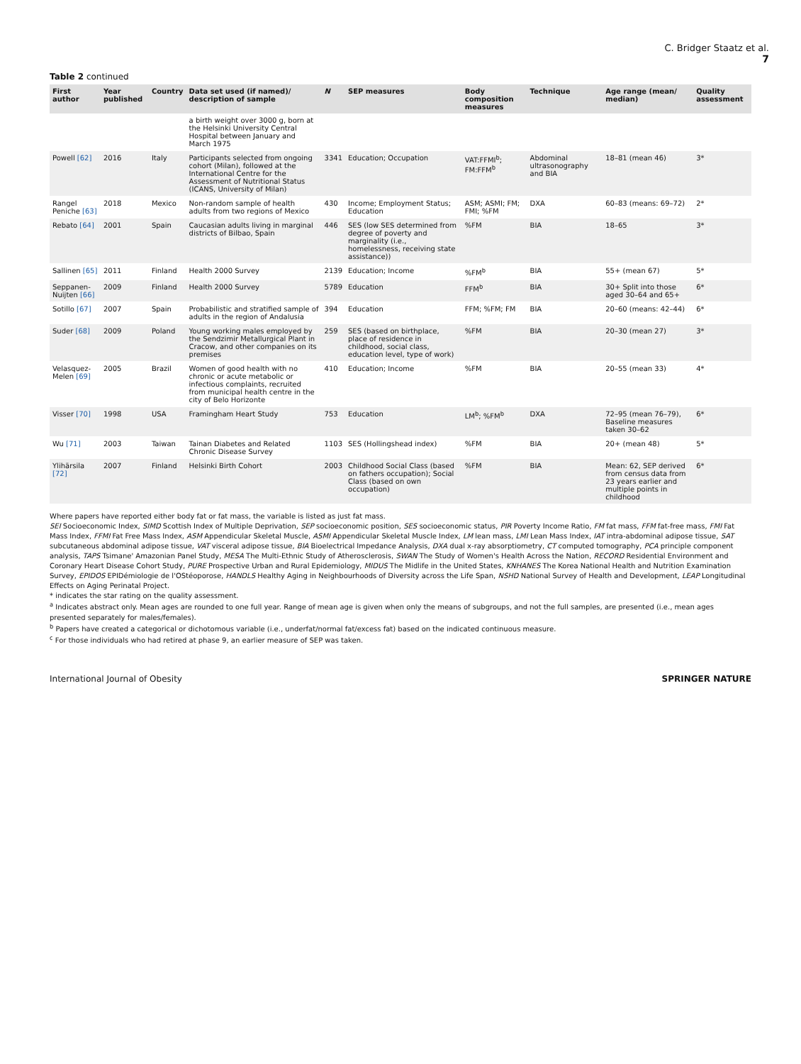C. Bridger Staatz et al.
7
Table 2 continued
| First author | Year published | Country | Data set used (if named)/ description of sample | N | SEP measures | Body composition measures | Technique | Age range (mean/ median) | Quality assessment |
| --- | --- | --- | --- | --- | --- | --- | --- | --- | --- |
| | | | a birth weight over 3000 g, born at the Helsinki University Central Hospital between January and March 1975 | | | | | | |
| Powell [62] | 2016 | Italy | Participants selected from ongoing cohort (Milan), followed at the International Centre for the Assessment of Nutritional Status (ICANS, University of Milan) | 3341 | Education; Occupation | VAT:FFMI<sup>b</sup>; FM:FFM<sup>b</sup> | Abdominal ultrasonography and BIA | 18–81 (mean 46) | 3* |
| Rangel Peniche [63] | 2018 | Mexico | Non-random sample of health adults from two regions of Mexico | 430 | Income; Employment Status; Education | ASM; ASMI; FM; FMI; %FM | DXA | 60–83 (means: 69–72) | 2* |
| Rebato [64] | 2001 | Spain | Caucasian adults living in marginal districts of Bilbao, Spain | 446 | SES (low SES determined from degree of poverty and marginality (i.e., homelessness, receiving state assistance)) | %FM | BIA | 18–65 | 3* |
| Sallinen [65] | 2011 | Finland | Health 2000 Survey | 2139 | Education; Income | %FM<sup>b</sup> | BIA | 55+ (mean 67) | 5* |
| Seppanen-Nuijten [66] | 2009 | Finland | Health 2000 Survey | 5789 | Education | FFM<sup>b</sup> | BIA | 30+ Split into those aged 30–64 and 65+ | 6* |
| Sotillo [67] | 2007 | Spain | Probabilistic and stratified sample of adults in the region of Andalusia | 394 | Education | FFM; %FM; FM | BIA | 20–60 (means: 42–44) | 6* |
| Suder [68] | 2009 | Poland | Young working males employed by the Sendzimir Metallurgical Plant in Cracow, and other companies on its premises | 259 | SES (based on birthplace, place of residence in childhood, social class, education level, type of work) | %FM | BIA | 20–30 (mean 27) | 3* |
| Velasquez-Melen [69] | 2005 | Brazil | Women of good health with no chronic or acute metabolic or infectious complaints, recruited from municipal health centre in the city of Belo Horizonte | 410 | Education; Income | %FM | BIA | 20–55 (mean 33) | 4* |
| Visser [70] | 1998 | USA | Framingham Heart Study | 753 | Education | LM<sup>b</sup>; %FM<sup>b</sup> | DXA | 72–95 (mean 76–79), Baseline measures taken 30–62 | 6* |
| Wu [71] | 2003 | Taiwan | Tainan Diabetes and Related Chronic Disease Survey | 1103 | SES (Hollingshead index) | %FM | BIA | 20+ (mean 48) | 5* |
| Ylihärsila [72] | 2007 | Finland | Helsinki Birth Cohort | 2003 | Childhood Social Class (based on fathers occupation); Social Class (based on own occupation) | %FM | BIA | Mean: 62, SEP derived from census data from 23 years earlier and multiple points in childhood | 6* |
Where papers have reported either body fat or fat mass, the variable is listed as just fat mass.
SEI Socioeconomic Index, SIMD Scottish Index of Multiple Deprivation, SEP socioeconomic position, SES socioeconomic status, PIR Poverty Income Ratio, FM fat mass, FFM fat-free mass, FMI Fat Mass Index, FFMI Fat Free Mass Index, ASM Appendicular Skeletal Muscle, ASMI Appendicular Skeletal Muscle Index, LM lean mass, LMI Lean Mass Index, IAT intra-abdominal adipose tissue, SAT subcutaneous abdominal adipose tissue, VAT visceral adipose tissue, BIA Bioelectrical Impedance Analysis, DXA dual x-ray absorptiometry, CT computed tomography, PCA principle component analysis, TAPS Tsimane' Amazonian Panel Study, MESA The Multi-Ethnic Study of Atherosclerosis, SWAN The Study of Women's Health Across the Nation, RECORD Residential Environment and Coronary Heart Disease Cohort Study, PURE Prospective Urban and Rural Epidemiology, MIDUS The Midlife in the United States, KNHANES The Korea National Health and Nutrition Examination Survey, EPIDOS EPIDémiologie de l'OStéoporose, HANDLS Healthy Aging in Neighbourhoods of Diversity across the Life Span, NSHD National Survey of Health and Development, LEAP Longitudinal Effects on Aging Perinatal Project.
* indicates the star rating on the quality assessment.
<sup>a</sup> Indicates abstract only. Mean ages are rounded to one full year. Range of mean age is given when only the means of subgroups, and not the full samples, are presented (i.e., mean ages presented separately for males/females).
<sup>b</sup> Papers have created a categorical or dichotomous variable (i.e., underfat/normal fat/excess fat) based on the indicated continuous measure.
<sup>c</sup> For those individuals who had retired at phase 9, an earlier measure of SEP was taken.
International Journal of Obesity SPRINGER NATURE